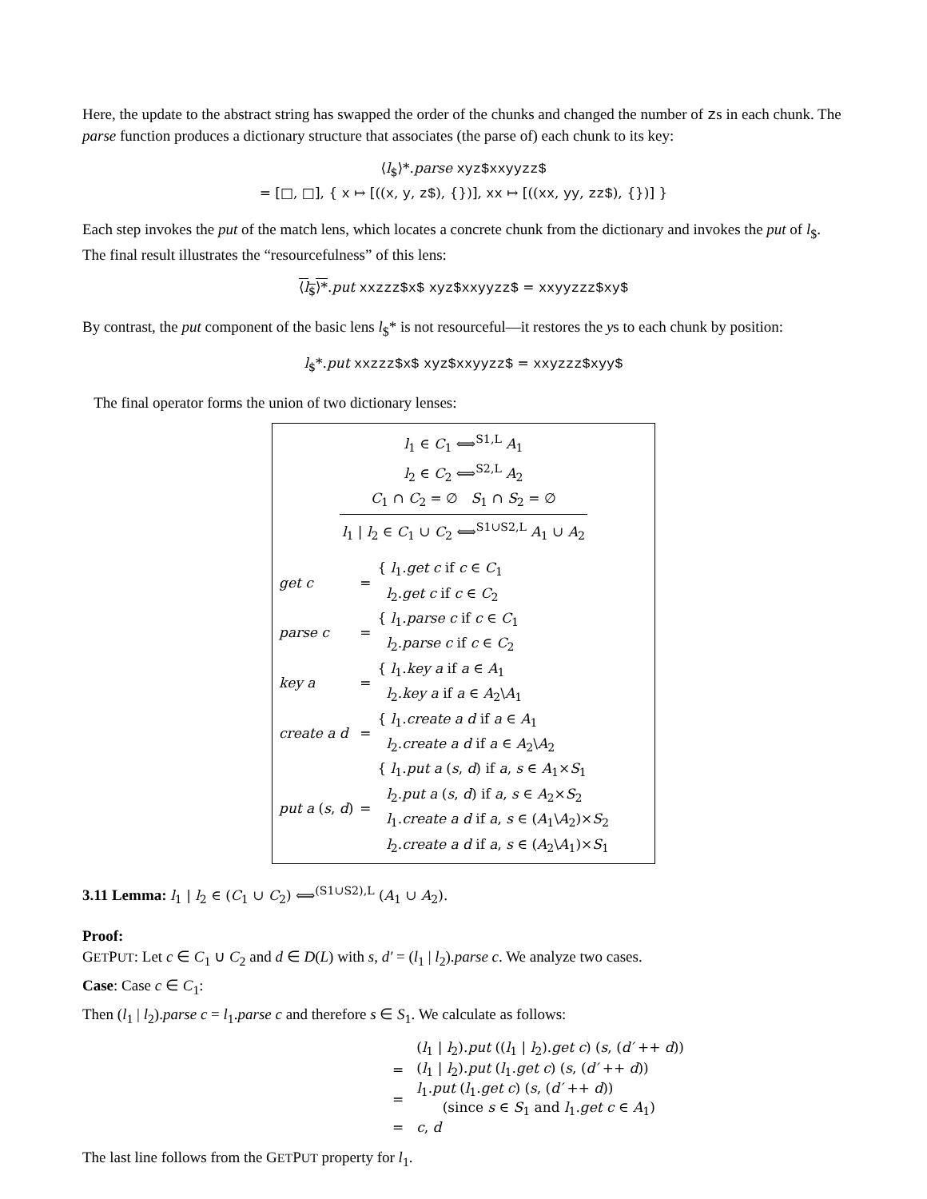Here, the update to the abstract string has swapped the order of the chunks and changed the number of zs in each chunk. The parse function produces a dictionary structure that associates (the parse of) each chunk to its key:
⟨l<sub>$</sub>⟩*.parse xyz$xxyyzz$
= [□, □], { x ↦ [((x, y, z$), {})], xx ↦ [((xx, yy, zz$), {})] }
Each step invokes the put of the match lens, which locates a concrete chunk from the dictionary and invokes the put of l<sub>$</sub>. The final result illustrates the “resourcefulness” of this lens:
⟨l<sub>$</sub>⟩*.put xxzzz$x$ xyz$xxyyzz$ = xxyyzzz$xy$
By contrast, the put component of the basic lens l<sub>$</sub>* is not resourceful—it restores the ys to each chunk by position:
l<sub>$</sub>*.put xxzzz$x$ xyz$xxyyzz$ = xxyzzz$xyy$
The final operator forms the union of two dictionary lenses:
l<sub>1</sub> ∈ C<sub>1</sub> ⟺<sup>S1,L</sup> A<sub>1</sub>
l<sub>2</sub> ∈ C<sub>2</sub> ⟺<sup>S2,L</sup> A<sub>2</sub>
C<sub>1</sub> ∩ C<sub>2</sub> = ∅ S<sub>1</sub> ∩ S<sub>2</sub> = ∅
l<sub>1</sub> | l<sub>2</sub> ∈ C<sub>1</sub> ∪ C<sub>2</sub> ⟺<sup>S1∪S2,L</sup> A<sub>1</sub> ∪ A<sub>2</sub>
| get c | = | { l<sub>1</sub>. get c if c ∈ C<sub>1</sub> l<sub>2</sub>. get c if c ∈ C<sub>2</sub> |
| parse c | = | { l<sub>1</sub>. parse c if c ∈ C<sub>1</sub> l<sub>2</sub>. parse c if c ∈ C<sub>2</sub> |
| key a | = | { l<sub>1</sub>. key a if a ∈ A<sub>1</sub> l<sub>2</sub>. key a if a ∈ A<sub>2</sub>\ A<sub>1</sub> |
| create a d | = | { l<sub>1</sub>. create a d if a ∈ A<sub>1</sub> l<sub>2</sub>. create a d if a ∈ A<sub>2</sub>\ A<sub>2</sub> |
| put a ( s , d ) | = | { l<sub>1</sub>. put a ( s , d ) if a , s ∈ A<sub>1</sub>× S<sub>1</sub> l<sub>2</sub>. put a ( s , d ) if a , s ∈ A<sub>2</sub>× S<sub>2</sub> l<sub>1</sub>. create a d if a , s ∈ ( A<sub>1</sub>\ A<sub>2</sub>)× S<sub>2</sub> l<sub>2</sub>. create a d if a , s ∈ ( A<sub>2</sub>\ A<sub>1</sub>)× S<sub>1</sub> |
3.11 Lemma: l<sub>1</sub> | l<sub>2</sub> ∈ (C<sub>1</sub> ∪ C<sub>2</sub>) ⟺<sup>(S1∪S2),L</sup> (A<sub>1</sub> ∪ A<sub>2</sub>).
Proof:
GETPUT: Let c ∈ C<sub>1</sub> ∪ C<sub>2</sub> and d ∈ D(L) with s, d′ = (l<sub>1</sub> | l<sub>2</sub>).parse c. We analyze two cases.
Case: Case c ∈ C<sub>1</sub>:
Then (l<sub>1</sub> | l<sub>2</sub>).parse c = l<sub>1</sub>.parse c and therefore s ∈ S<sub>1</sub>. We calculate as follows:
| | ( l<sub>1</sub> / l<sub>2</sub>). put (( l<sub>1</sub> / l<sub>2</sub>). get c ) ( s , ( d′ ++ d )) |
| = | ( l<sub>1</sub> / l<sub>2</sub>). put ( l<sub>1</sub>. get c ) ( s , ( d′ ++ d )) |
| = | l<sub>1</sub>. put ( l<sub>1</sub>. get c ) ( s , ( d′ ++ d )) (since s ∈ S<sub>1</sub> and l<sub>1</sub>. get c ∈ A<sub>1</sub>) |
| = | c , d |
The last line follows from the GETPUT property for l<sub>1</sub>.